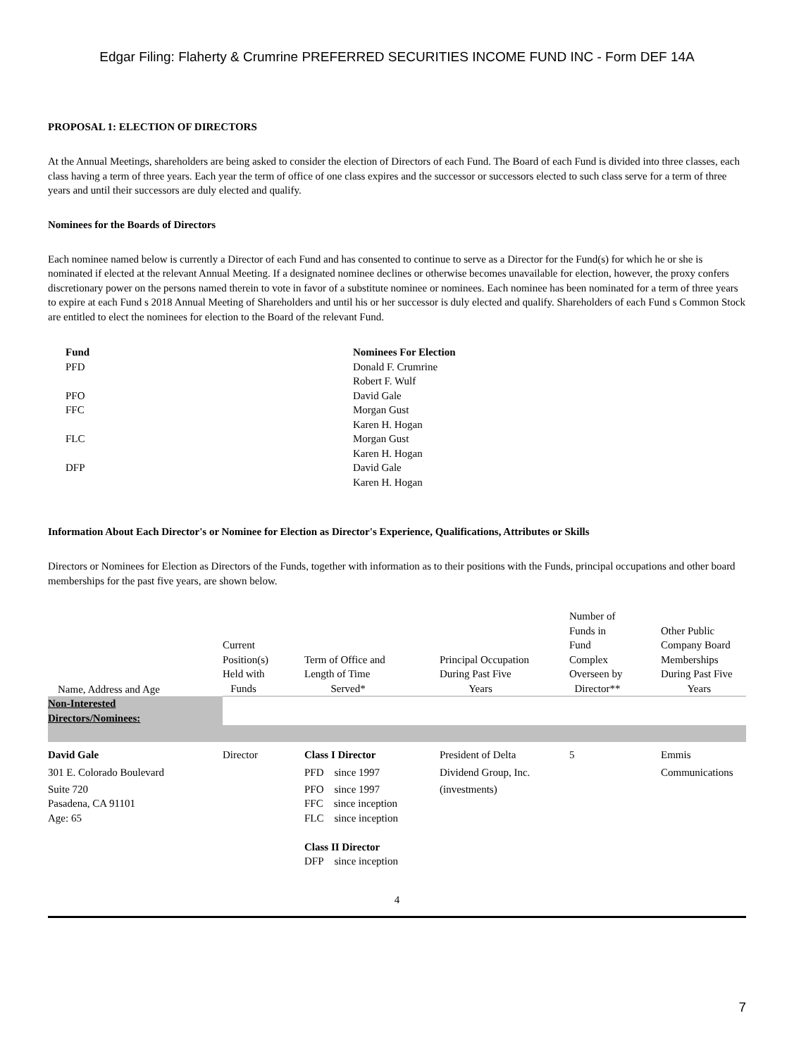Edgar Filing: Flaherty & Crumrine PREFERRED SECURITIES INCOME FUND INC - Form DEF 14A
PROPOSAL 1: ELECTION OF DIRECTORS
At the Annual Meetings, shareholders are being asked to consider the election of Directors of each Fund. The Board of each Fund is divided into three classes, each class having a term of three years. Each year the term of office of one class expires and the successor or successors elected to such class serve for a term of three years and until their successors are duly elected and qualify.
Nominees for the Boards of Directors
Each nominee named below is currently a Director of each Fund and has consented to continue to serve as a Director for the Fund(s) for which he or she is nominated if elected at the relevant Annual Meeting. If a designated nominee declines or otherwise becomes unavailable for election, however, the proxy confers discretionary power on the persons named therein to vote in favor of a substitute nominee or nominees. Each nominee has been nominated for a term of three years to expire at each Fund s 2018 Annual Meeting of Shareholders and until his or her successor is duly elected and qualify. Shareholders of each Fund s Common Stock are entitled to elect the nominees for election to the Board of the relevant Fund.
| Fund | Nominees For Election |
| PFD | Donald F. Crumrine Robert F. Wulf |
| PFO | David Gale |
| FFC | Morgan Gust Karen H. Hogan |
| FLC | Morgan Gust Karen H. Hogan |
| DFP | David Gale Karen H. Hogan |
Information About Each Director's or Nominee for Election as Director's Experience, Qualifications, Attributes or Skills
Directors or Nominees for Election as Directors of the Funds, together with information as to their positions with the Funds, principal occupations and other board memberships for the past five years, are shown below.
| Name, Address and Age | Current Position(s) Held with Funds | Term of Office and Length of Time Served* | Principal Occupation During Past Five Years | Number of Funds in Fund Complex Overseen by Director** | Other Public Company Board Memberships During Past Five Years |
| --- | --- | --- | --- | --- | --- |
| Non-Interested Directors/Nominees: | | | | | |
| David Gale 301 E. Colorado Boulevard Suite 720 Pasadena, CA 91101 Age: 65 | Director | Class I Director PFD since 1997 PFO since 1997 FFC since inception FLC since inception Class II Director DFP since inception | President of Delta Dividend Group, Inc. (investments) | 5 | Emmis Communications |
4
7